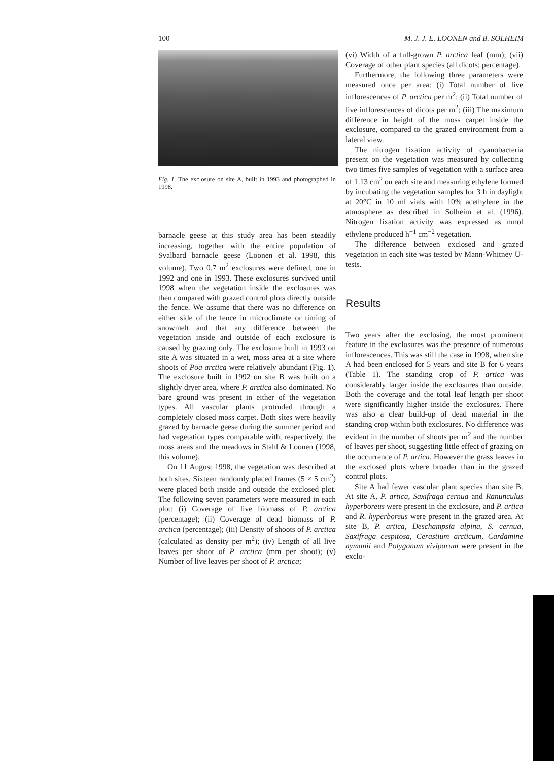100 M. J. J. E. LOONEN and B. SOLHEIM
Fig. 1. The exclosure on site A, built in 1993 and photographed in 1998.
barnacle geese at this study area has been steadily increasing, together with the entire population of Svalbard barnacle geese (Loonen et al. 1998, this volume). Two 0.7 m<sup>2</sup> exclosures were defined, one in 1992 and one in 1993. These exclosures survived until 1998 when the vegetation inside the exclosures was then compared with grazed control plots directly outside the fence. We assume that there was no difference on either side of the fence in microclimate or timing of snowmelt and that any difference between the vegetation inside and outside of each exclosure is caused by grazing only. The exclosure built in 1993 on site A was situated in a wet, moss area at a site where shoots of Poa arctica were relatively abundant (Fig. 1). The exclosure built in 1992 on site B was built on a slightly dryer area, where P. arctica also dominated. No bare ground was present in either of the vegetation types. All vascular plants protruded through a completely closed moss carpet. Both sites were heavily grazed by barnacle geese during the summer period and had vegetation types comparable with, respectively, the moss areas and the meadows in Stahl & Loonen (1998, this volume).
On 11 August 1998, the vegetation was described at both sites. Sixteen randomly placed frames (5 × 5 cm<sup>2</sup>) were placed both inside and outside the exclosed plot. The following seven parameters were measured in each plot: (i) Coverage of live biomass of P. arctica (percentage); (ii) Coverage of dead biomass of P. arctica (percentage); (iii) Density of shoots of P. arctica (calculated as density per m<sup>2</sup>); (iv) Length of all live leaves per shoot of P. arctica (mm per shoot); (v) Number of live leaves per shoot of P. arctica;
(vi) Width of a full-grown P. arctica leaf (mm); (vii) Coverage of other plant species (all dicots; percentage).
Furthermore, the following three parameters were measured once per area: (i) Total number of live inflorescences of P. arctica per m<sup>2</sup>; (ii) Total number of live inflorescences of dicots per m<sup>2</sup>; (iii) The maximum difference in height of the moss carpet inside the exclosure, compared to the grazed environment from a lateral view.
The nitrogen fixation activity of cyanobacteria present on the vegetation was measured by collecting two times five samples of vegetation with a surface area of 1.13 cm<sup>2</sup> on each site and measuring ethylene formed by incubating the vegetation samples for 3 h in daylight at 20°C in 10 ml vials with 10% acethylene in the atmosphere as described in Solheim et al. (1996). Nitrogen fixation activity was expressed as nmol ethylene produced h<sup>−1</sup> cm<sup>−2</sup> vegetation.
The difference between exclosed and grazed vegetation in each site was tested by Mann-Whitney U-tests.
Results
Two years after the exclosing, the most prominent feature in the exclosures was the presence of numerous inflorescences. This was still the case in 1998, when site A had been enclosed for 5 years and site B for 6 years (Table 1). The standing crop of P. artica was considerably larger inside the exclosures than outside. Both the coverage and the total leaf length per shoot were significantly higher inside the exclosures. There was also a clear build-up of dead material in the standing crop within both exclosures. No difference was evident in the number of shoots per m<sup>2</sup> and the number of leaves per shoot, suggesting little effect of grazing on the occurrence of P. artica. However the grass leaves in the exclosed plots where broader than in the grazed control plots.
Site A had fewer vascular plant species than site B. At site A, P. artica, Saxifraga cernua and Ranunculus hyperboreus were present in the exclosure, and P. artica and R. hyperboreus were present in the grazed area. At site B, P. artica, Deschampsia alpina, S. cernua, Saxifraga cespitosa, Cerastium arcticum, Cardamine nymanii and Polygonum viviparum were present in the exclo-